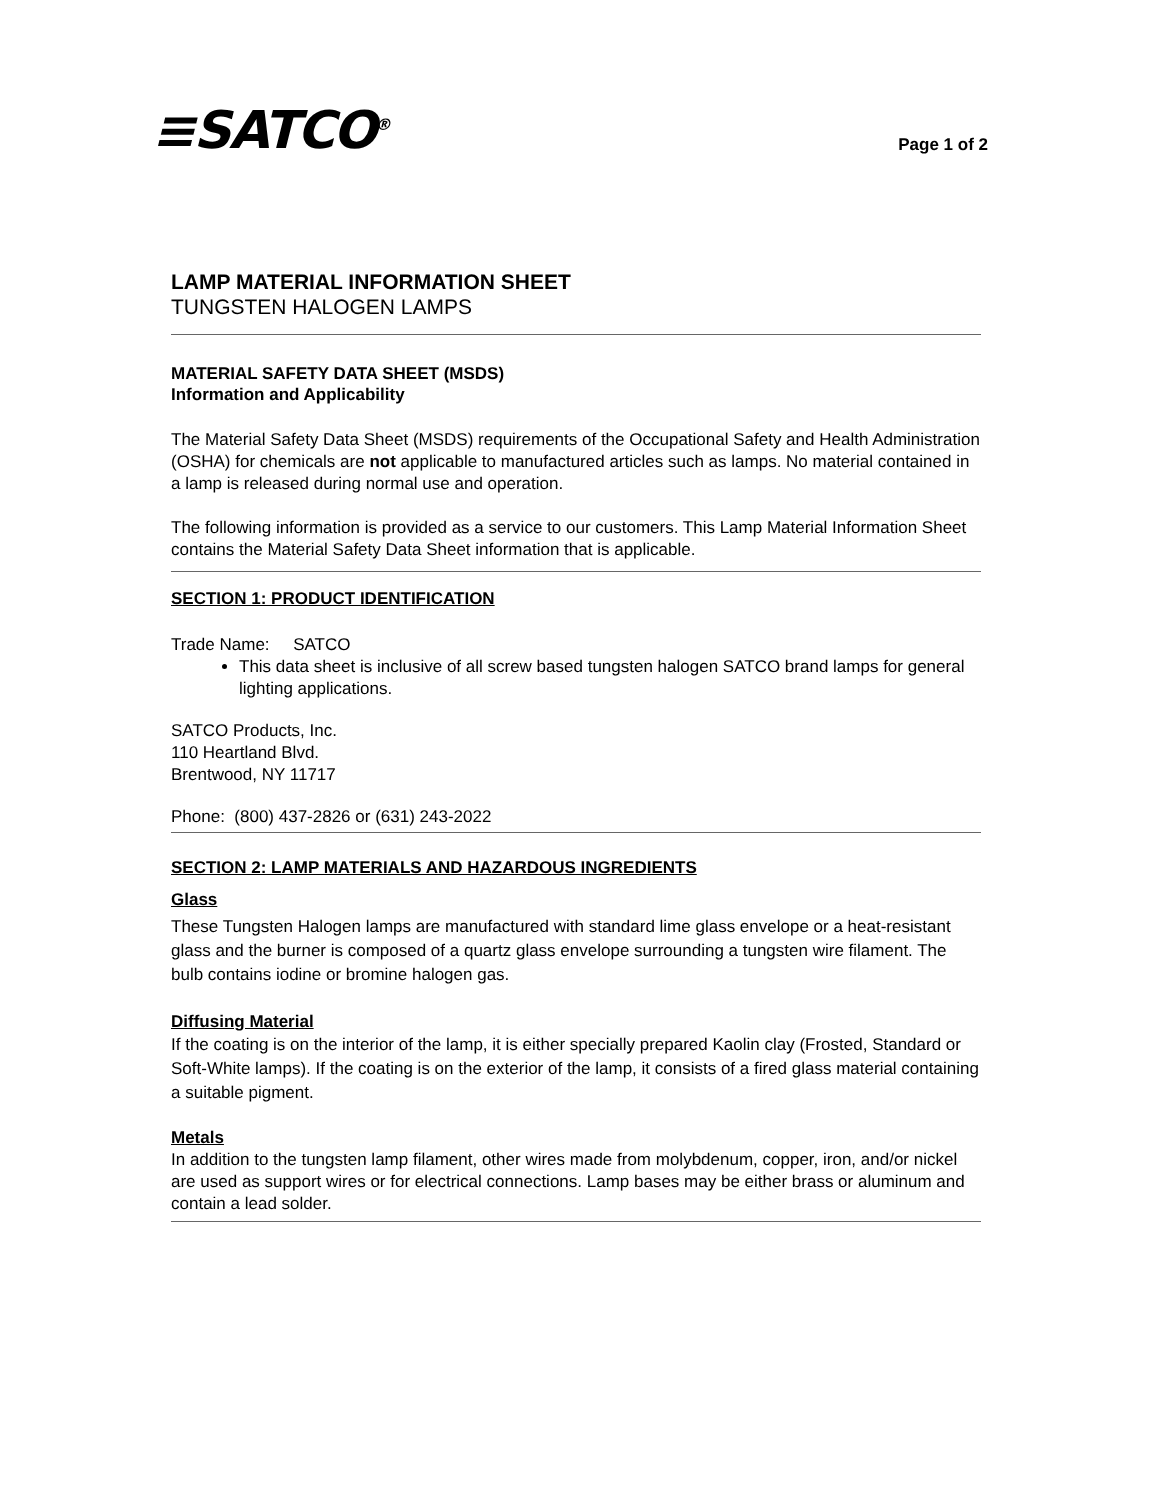≡SATCO<sup>®</sup>
Page 1 of 2
LAMP MATERIAL INFORMATION SHEET
TUNGSTEN HALOGEN LAMPS
MATERIAL SAFETY DATA SHEET (MSDS)
Information and Applicability
The Material Safety Data Sheet (MSDS) requirements of the Occupational Safety and Health Administration (OSHA) for chemicals are not applicable to manufactured articles such as lamps. No material contained in a lamp is released during normal use and operation.
The following information is provided as a service to our customers. This Lamp Material Information Sheet contains the Material Safety Data Sheet information that is applicable.
SECTION 1: PRODUCT IDENTIFICATION
Trade Name: SATCO
This data sheet is inclusive of all screw based tungsten halogen SATCO brand lamps for general lighting applications.
SATCO Products, Inc.
110 Heartland Blvd.
Brentwood, NY 11717
Phone: (800) 437-2826 or (631) 243-2022
SECTION 2: LAMP MATERIALS AND HAZARDOUS INGREDIENTS
Glass
These Tungsten Halogen lamps are manufactured with standard lime glass envelope or a heat-resistant glass and the burner is composed of a quartz glass envelope surrounding a tungsten wire filament. The bulb contains iodine or bromine halogen gas.
Diffusing Material
If the coating is on the interior of the lamp, it is either specially prepared Kaolin clay (Frosted, Standard or Soft-White lamps). If the coating is on the exterior of the lamp, it consists of a fired glass material containing a suitable pigment.
Metals
In addition to the tungsten lamp filament, other wires made from molybdenum, copper, iron, and/or nickel are used as support wires or for electrical connections. Lamp bases may be either brass or aluminum and contain a lead solder.